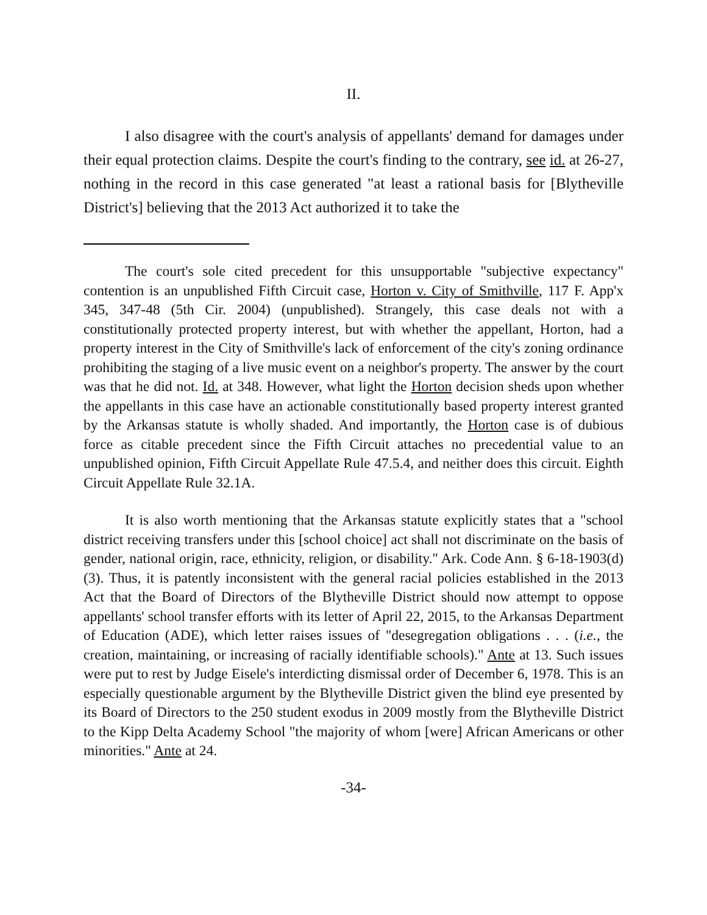II.
I also disagree with the court's analysis of appellants' demand for damages under their equal protection claims. Despite the court's finding to the contrary, see id. at 26-27, nothing in the record in this case generated "at least a rational basis for [Blytheville District's] believing that the 2013 Act authorized it to take the
The court's sole cited precedent for this unsupportable "subjective expectancy" contention is an unpublished Fifth Circuit case, Horton v. City of Smithville, 117 F. App'x 345, 347-48 (5th Cir. 2004) (unpublished). Strangely, this case deals not with a constitutionally protected property interest, but with whether the appellant, Horton, had a property interest in the City of Smithville's lack of enforcement of the city's zoning ordinance prohibiting the staging of a live music event on a neighbor's property. The answer by the court was that he did not. Id. at 348. However, what light the Horton decision sheds upon whether the appellants in this case have an actionable constitutionally based property interest granted by the Arkansas statute is wholly shaded. And importantly, the Horton case is of dubious force as citable precedent since the Fifth Circuit attaches no precedential value to an unpublished opinion, Fifth Circuit Appellate Rule 47.5.4, and neither does this circuit. Eighth Circuit Appellate Rule 32.1A.
It is also worth mentioning that the Arkansas statute explicitly states that a "school district receiving transfers under this [school choice] act shall not discriminate on the basis of gender, national origin, race, ethnicity, religion, or disability." Ark. Code Ann. § 6-18-1903(d)(3). Thus, it is patently inconsistent with the general racial policies established in the 2013 Act that the Board of Directors of the Blytheville District should now attempt to oppose appellants' school transfer efforts with its letter of April 22, 2015, to the Arkansas Department of Education (ADE), which letter raises issues of "desegregation obligations . . . (i.e., the creation, maintaining, or increasing of racially identifiable schools)." Ante at 13. Such issues were put to rest by Judge Eisele's interdicting dismissal order of December 6, 1978. This is an especially questionable argument by the Blytheville District given the blind eye presented by its Board of Directors to the 250 student exodus in 2009 mostly from the Blytheville District to the Kipp Delta Academy School "the majority of whom [were] African Americans or other minorities." Ante at 24.
-34-